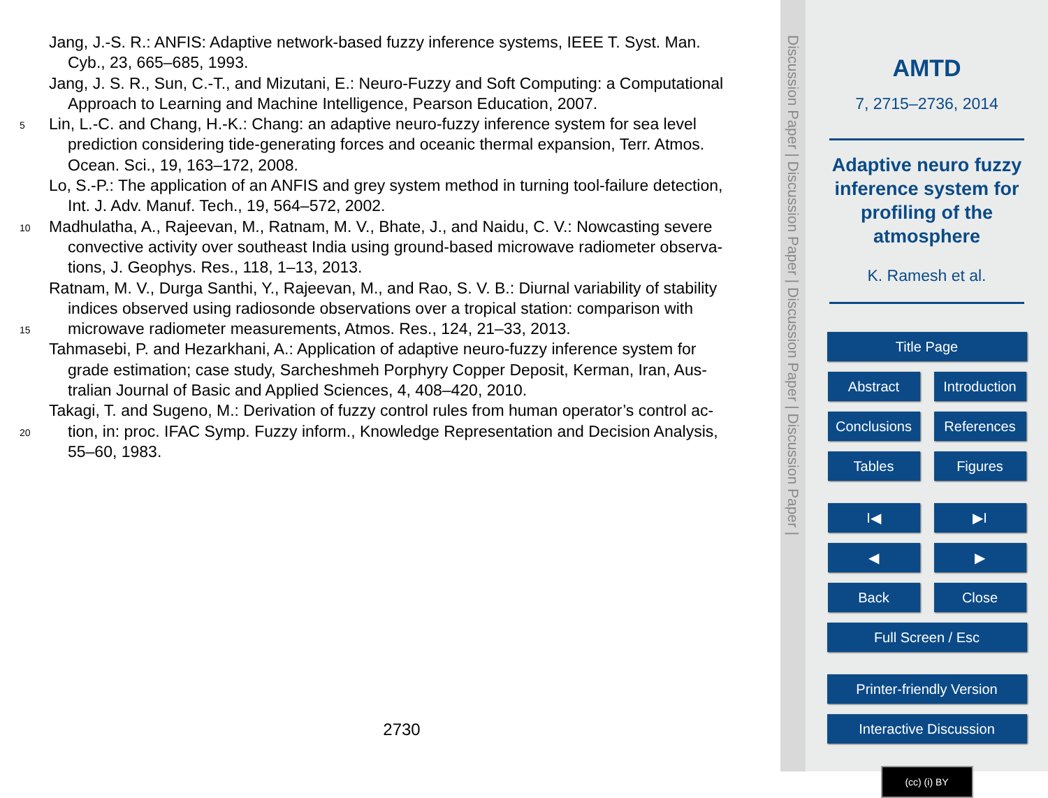Jang, J.-S. R.: ANFIS: Adaptive network-based fuzzy inference systems, IEEE T. Syst. Man.
Cyb., 23, 665–685, 1993.
Jang, J. S. R., Sun, C.-T., and Mizutani, E.: Neuro-Fuzzy and Soft Computing: a Computational
Approach to Learning and Machine Intelligence, Pearson Education, 2007.
5
Lin, L.-C. and Chang, H.-K.: Chang: an adaptive neuro-fuzzy inference system for sea level
prediction considering tide-generating forces and oceanic thermal expansion, Terr. Atmos.
Ocean. Sci., 19, 163–172, 2008.
Lo, S.-P.: The application of an ANFIS and grey system method in turning tool-failure detection,
Int. J. Adv. Manuf. Tech., 19, 564–572, 2002.
10
Madhulatha, A., Rajeevan, M., Ratnam, M. V., Bhate, J., and Naidu, C. V.: Nowcasting severe
convective activity over southeast India using ground-based microwave radiometer observa-
tions, J. Geophys. Res., 118, 1–13, 2013.
Ratnam, M. V., Durga Santhi, Y., Rajeevan, M., and Rao, S. V. B.: Diurnal variability of stability
indices observed using radiosonde observations over a tropical station: comparison with
15
microwave radiometer measurements, Atmos. Res., 124, 21–33, 2013.
Tahmasebi, P. and Hezarkhani, A.: Application of adaptive neuro-fuzzy inference system for
grade estimation; case study, Sarcheshmeh Porphyry Copper Deposit, Kerman, Iran, Aus-
tralian Journal of Basic and Applied Sciences, 4, 408–420, 2010.
Takagi, T. and Sugeno, M.: Derivation of fuzzy control rules from human operator’s control ac-
20
tion, in: proc. IFAC Symp. Fuzzy inform., Knowledge Representation and Decision Analysis,
55–60, 1983.
2730
Discussion Paper | Discussion Paper | Discussion Paper | Discussion Paper |
AMTD
7, 2715–2736, 2014
Adaptive neuro fuzzy
inference system for
profiling of the
atmosphere
K. Ramesh et al.
Title Page
Abstract Introduction
Conclusions References
Tables Figures
I◀ ▶I
◀ ▶
Back Close
Full Screen / Esc
Printer-friendly Version
Interactive Discussion
(cc) (i) BY